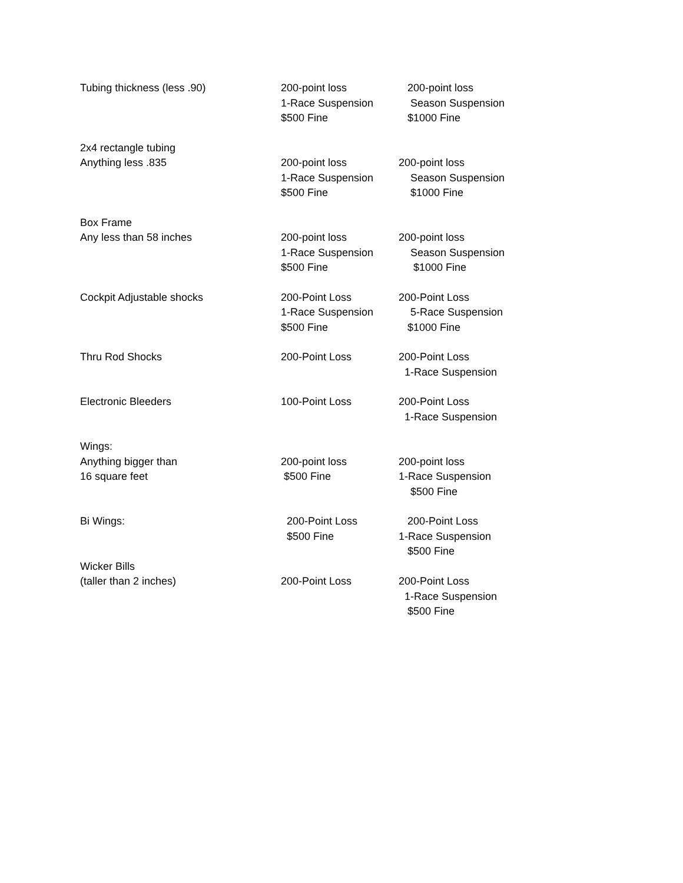| Tubing thickness (less .90) | 200-point loss 1-Race Suspension $500 Fine | 200-point loss Season Suspension $1000 Fine |
| 2x4 rectangle tubing Anything less .835 | 200-point loss 1-Race Suspension $500 Fine | 200-point loss Season Suspension $1000 Fine |
| Box Frame Any less than 58 inches | 200-point loss 1-Race Suspension $500 Fine | 200-point loss Season Suspension $1000 Fine |
| Cockpit Adjustable shocks | 200-Point Loss 1-Race Suspension $500 Fine | 200-Point Loss 5-Race Suspension $1000 Fine |
| Thru Rod Shocks | 200-Point Loss | 200-Point Loss 1-Race Suspension |
| Electronic Bleeders | 100-Point Loss | 200-Point Loss 1-Race Suspension |
| Wings: Anything bigger than 16 square feet | 200-point loss $500 Fine | 200-point loss 1-Race Suspension $500 Fine |
| Bi Wings: | 200-Point Loss $500 Fine | 200-Point Loss 1-Race Suspension $500 Fine |
| Wicker Bills (taller than 2 inches) | 200-Point Loss | 200-Point Loss 1-Race Suspension $500 Fine |